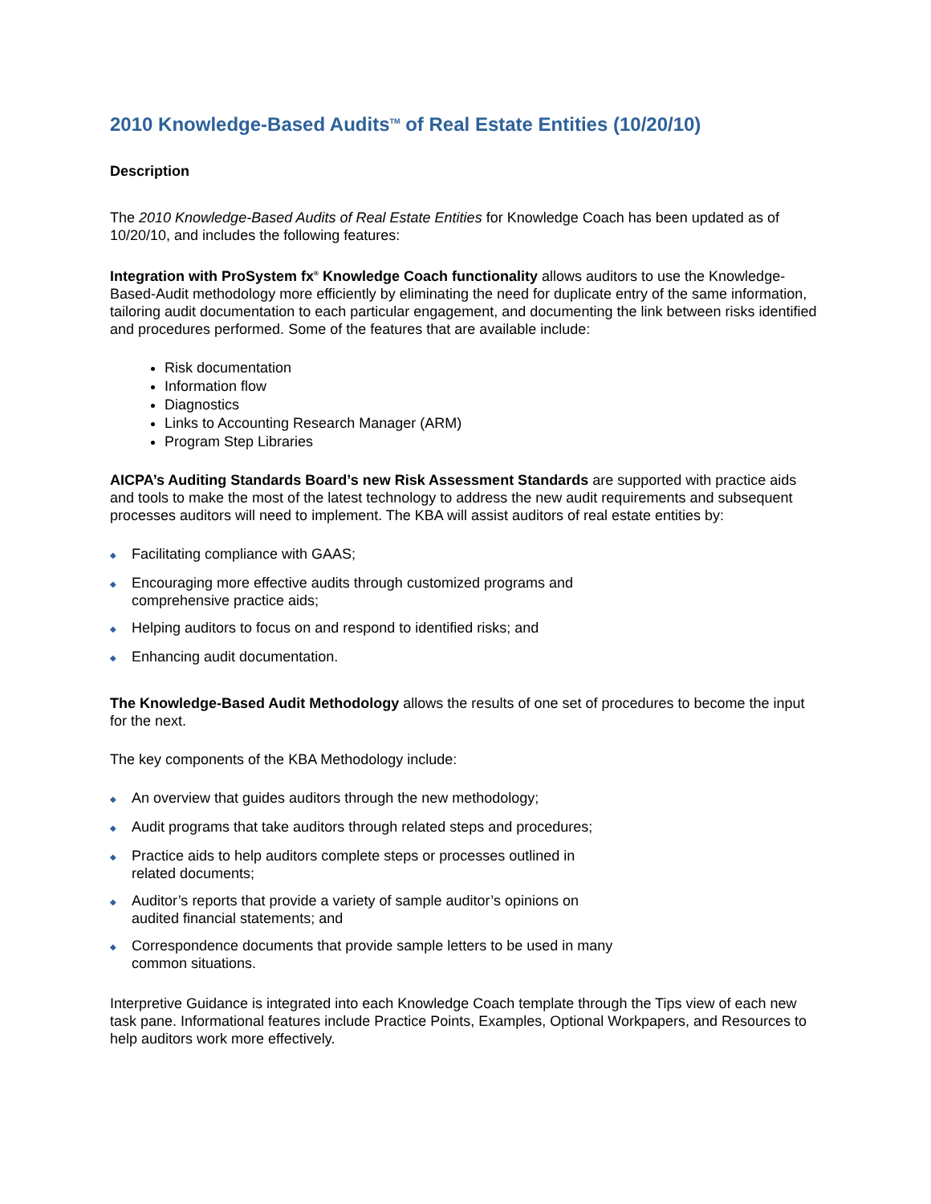2010 Knowledge-Based Audits<sup>TM</sup> of Real Estate Entities (10/20/10)
Description
The 2010 Knowledge-Based Audits of Real Estate Entities for Knowledge Coach has been updated as of 10/20/10, and includes the following features:
Integration with ProSystem fx<sup>®</sup> Knowledge Coach functionality allows auditors to use the Knowledge-Based-Audit methodology more efficiently by eliminating the need for duplicate entry of the same information, tailoring audit documentation to each particular engagement, and documenting the link between risks identified and procedures performed. Some of the features that are available include:
Risk documentation
Information flow
Diagnostics
Links to Accounting Research Manager (ARM)
Program Step Libraries
AICPA’s Auditing Standards Board’s new Risk Assessment Standards are supported with practice aids and tools to make the most of the latest technology to address the new audit requirements and subsequent processes auditors will need to implement. The KBA will assist auditors of real estate entities by:
◆ Facilitating compliance with GAAS;
◆ Encouraging more effective audits through customized programs and
comprehensive practice aids;
◆ Helping auditors to focus on and respond to identified risks; and
◆ Enhancing audit documentation.
The Knowledge-Based Audit Methodology allows the results of one set of procedures to become the input for the next.
The key components of the KBA Methodology include:
◆ An overview that guides auditors through the new methodology;
◆ Audit programs that take auditors through related steps and procedures;
◆ Practice aids to help auditors complete steps or processes outlined in
related documents;
◆ Auditor’s reports that provide a variety of sample auditor’s opinions on
audited financial statements; and
◆ Correspondence documents that provide sample letters to be used in many
common situations.
Interpretive Guidance is integrated into each Knowledge Coach template through the Tips view of each new task pane. Informational features include Practice Points, Examples, Optional Workpapers, and Resources to help auditors work more effectively.